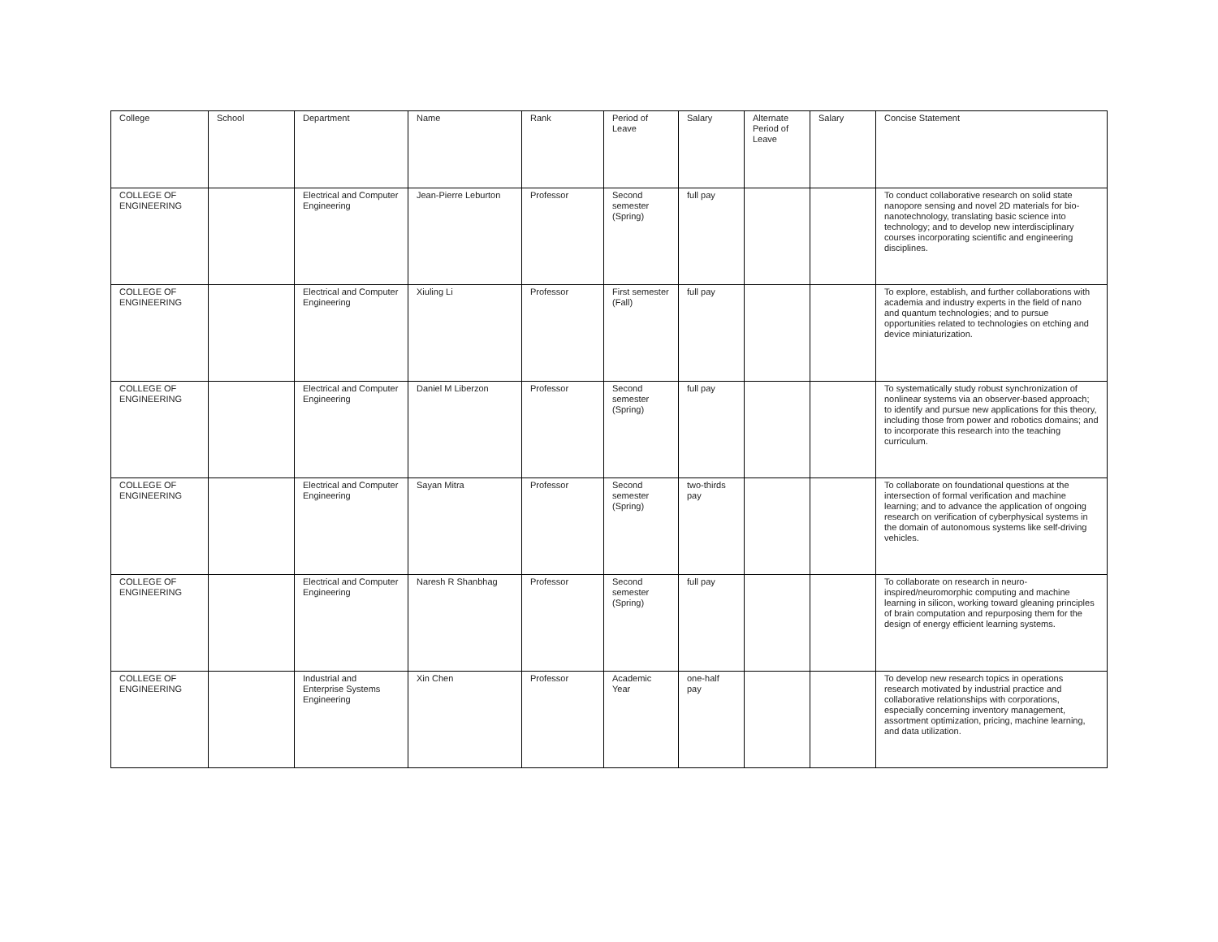| College | School | Department | Name | Rank | Period of Leave | Salary | Alternate Period of Leave | Salary | Concise Statement |
| --- | --- | --- | --- | --- | --- | --- | --- | --- | --- |
| COLLEGE OF ENGINEERING | | Electrical and Computer Engineering | Jean-Pierre Leburton | Professor | Second semester (Spring) | full pay | | | To conduct collaborative research on solid state nanopore sensing and novel 2D materials for bio-nanotechnology, translating basic science into technology; and to develop new interdisciplinary courses incorporating scientific and engineering disciplines. |
| COLLEGE OF ENGINEERING | | Electrical and Computer Engineering | Xiuling Li | Professor | First semester (Fall) | full pay | | | To explore, establish, and further collaborations with academia and industry experts in the field of nano and quantum technologies; and to pursue opportunities related to technologies on etching and device miniaturization. |
| COLLEGE OF ENGINEERING | | Electrical and Computer Engineering | Daniel M Liberzon | Professor | Second semester (Spring) | full pay | | | To systematically study robust synchronization of nonlinear systems via an observer-based approach; to identify and pursue new applications for this theory, including those from power and robotics domains; and to incorporate this research into the teaching curriculum. |
| COLLEGE OF ENGINEERING | | Electrical and Computer Engineering | Sayan Mitra | Professor | Second semester (Spring) | two-thirds pay | | | To collaborate on foundational questions at the intersection of formal verification and machine learning; and to advance the application of ongoing research on verification of cyberphysical systems in the domain of autonomous systems like self-driving vehicles. |
| COLLEGE OF ENGINEERING | | Electrical and Computer Engineering | Naresh R Shanbhag | Professor | Second semester (Spring) | full pay | | | To collaborate on research in neuro-inspired/neuromorphic computing and machine learning in silicon, working toward gleaning principles of brain computation and repurposing them for the design of energy efficient learning systems. |
| COLLEGE OF ENGINEERING | | Industrial and Enterprise Systems Engineering | Xin Chen | Professor | Academic Year | one-half pay | | | To develop new research topics in operations research motivated by industrial practice and collaborative relationships with corporations, especially concerning inventory management, assortment optimization, pricing, machine learning, and data utilization. |